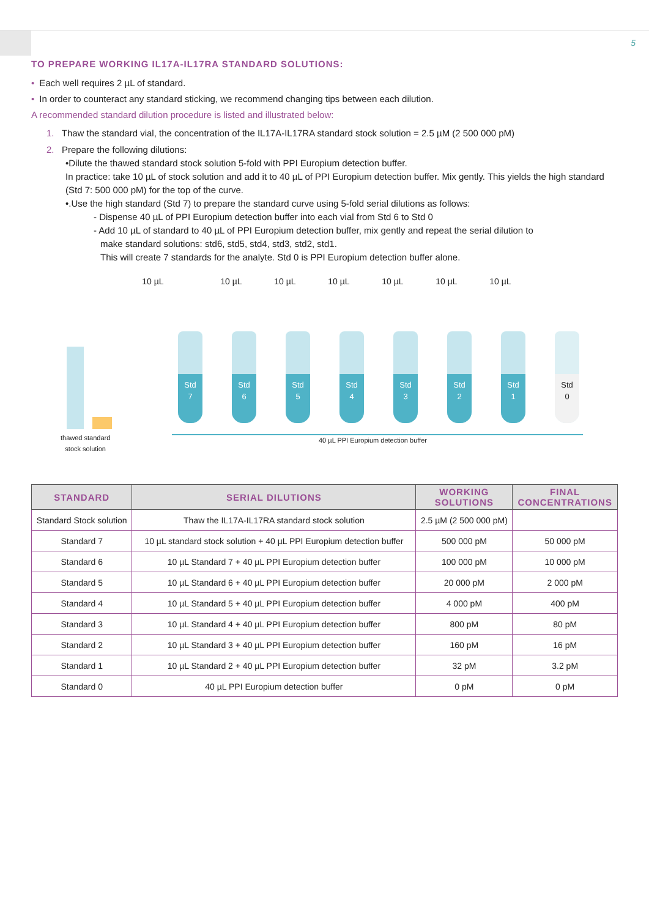5
TO PREPARE WORKING IL17A-IL17RA STANDARD SOLUTIONS:
• Each well requires 2 µL of standard.
• In order to counteract any standard sticking, we recommend changing tips between each dilution.
A recommended standard dilution procedure is listed and illustrated below:
1. Thaw the standard vial, the concentration of the IL17A-IL17RA standard stock solution = 2.5 µM (2 500 000 pM)
2. Prepare the following dilutions:
•Dilute the thawed standard stock solution 5-fold with PPI Europium detection buffer.
In practice: take 10 µL of stock solution and add it to 40 µL of PPI Europium detection buffer. Mix gently. This yields the high standard (Std 7: 500 000 pM) for the top of the curve.
•.Use the high standard (Std 7) to prepare the standard curve using 5-fold serial dilutions as follows:
- Dispense 40 µL of PPI Europium detection buffer into each vial from Std 6 to Std 0
- Add 10 µL of standard to 40 µL of PPI Europium detection buffer, mix gently and repeat the serial dilution to
make standard solutions: std6, std5, std4, std3, std2, std1.
This will create 7 standards for the analyte. Std 0 is PPI Europium detection buffer alone.
10 µL 10 µL 10 µL 10 µL 10 µL 10 µL 10 µL
Std
7
Std
6
Std
5
Std
4
Std
3
Std
2
Std
1
Std
0
thawed standard
stock solution
40 µL PPI Europium detection buffer
| STANDARD | SERIAL DILUTIONS | WORKING SOLUTIONS | FINAL CONCENTRATIONS |
| --- | --- | --- | --- |
| Standard Stock solution | Thaw the IL17A-IL17RA standard stock solution | 2.5 µM (2 500 000 pM) | |
| Standard 7 | 10 µL standard stock solution + 40 µL PPI Europium detection buffer | 500 000 pM | 50 000 pM |
| Standard 6 | 10 µL Standard 7 + 40 µL PPI Europium detection buffer | 100 000 pM | 10 000 pM |
| Standard 5 | 10 µL Standard 6 + 40 µL PPI Europium detection buffer | 20 000 pM | 2 000 pM |
| Standard 4 | 10 µL Standard 5 + 40 µL PPI Europium detection buffer | 4 000 pM | 400 pM |
| Standard 3 | 10 µL Standard 4 + 40 µL PPI Europium detection buffer | 800 pM | 80 pM |
| Standard 2 | 10 µL Standard 3 + 40 µL PPI Europium detection buffer | 160 pM | 16 pM |
| Standard 1 | 10 µL Standard 2 + 40 µL PPI Europium detection buffer | 32 pM | 3.2 pM |
| Standard 0 | 40 µL PPI Europium detection buffer | 0 pM | 0 pM |